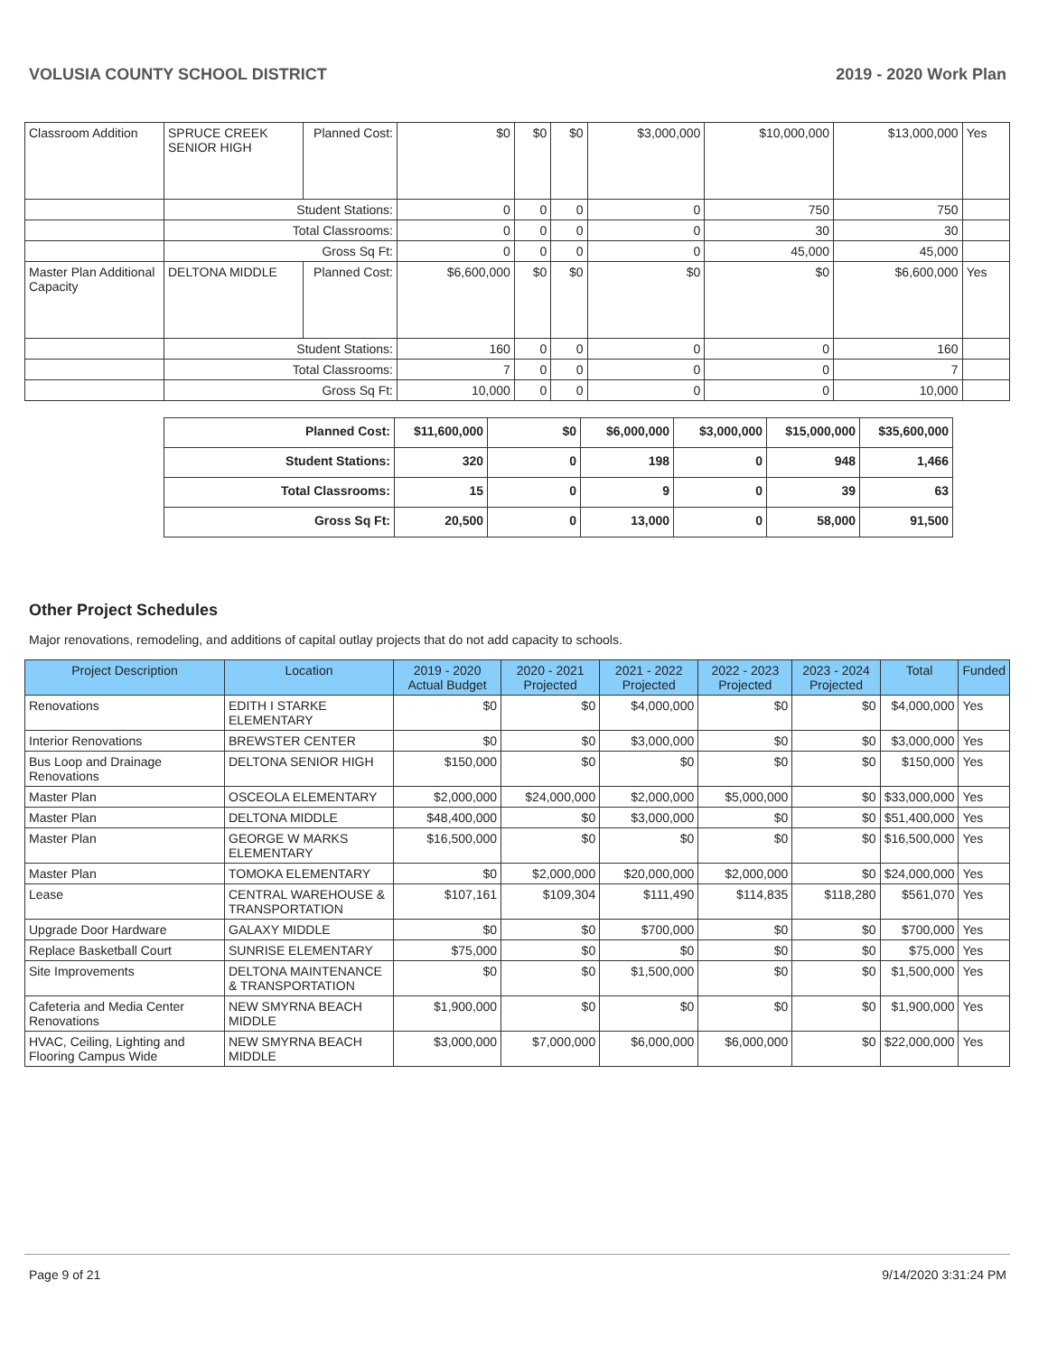VOLUSIA COUNTY SCHOOL DISTRICT 2019 - 2020 Work Plan
| Classroom Addition | SPRUCE CREEK SENIOR HIGH | Planned Cost: | $0 | $0 | $0 | $3,000,000 | $10,000,000 | $13,000,000 | Yes |
| | Student Stations: | | 0 | 0 | 0 | 0 | 750 | 750 | |
| | Total Classrooms: | | 0 | 0 | 0 | 0 | 30 | 30 | |
| | Gross Sq Ft: | | 0 | 0 | 0 | 0 | 45,000 | 45,000 | |
| Master Plan Additional Capacity | DELTONA MIDDLE | Planned Cost: | $6,600,000 | $0 | $0 | $0 | $0 | $6,600,000 | Yes |
| | Student Stations: | | 160 | 0 | 0 | 0 | 0 | 160 | |
| | Total Classrooms: | | 7 | 0 | 0 | 0 | 0 | 7 | |
| | Gross Sq Ft: | | 10,000 | 0 | 0 | 0 | 0 | 10,000 | |
| Planned Cost: | $11,600,000 | $0 | $6,000,000 | $3,000,000 | $15,000,000 | $35,600,000 |
| Student Stations: | 320 | 0 | 198 | 0 | 948 | 1,466 |
| Total Classrooms: | 15 | 0 | 9 | 0 | 39 | 63 |
| Gross Sq Ft: | 20,500 | 0 | 13,000 | 0 | 58,000 | 91,500 |
Other Project Schedules
Major renovations, remodeling, and additions of capital outlay projects that do not add capacity to schools.
| Project Description | Location | 2019 - 2020 Actual Budget | 2020 - 2021 Projected | 2021 - 2022 Projected | 2022 - 2023 Projected | 2023 - 2024 Projected | Total | Funded |
| --- | --- | --- | --- | --- | --- | --- | --- | --- |
| Renovations | EDITH I STARKE ELEMENTARY | $0 | $0 | $4,000,000 | $0 | $0 | $4,000,000 | Yes |
| Interior Renovations | BREWSTER CENTER | $0 | $0 | $3,000,000 | $0 | $0 | $3,000,000 | Yes |
| Bus Loop and Drainage Renovations | DELTONA SENIOR HIGH | $150,000 | $0 | $0 | $0 | $0 | $150,000 | Yes |
| Master Plan | OSCEOLA ELEMENTARY | $2,000,000 | $24,000,000 | $2,000,000 | $5,000,000 | $0 | $33,000,000 | Yes |
| Master Plan | DELTONA MIDDLE | $48,400,000 | $0 | $3,000,000 | $0 | $0 | $51,400,000 | Yes |
| Master Plan | GEORGE W MARKS ELEMENTARY | $16,500,000 | $0 | $0 | $0 | $0 | $16,500,000 | Yes |
| Master Plan | TOMOKA ELEMENTARY | $0 | $2,000,000 | $20,000,000 | $2,000,000 | $0 | $24,000,000 | Yes |
| Lease | CENTRAL WAREHOUSE & TRANSPORTATION | $107,161 | $109,304 | $111,490 | $114,835 | $118,280 | $561,070 | Yes |
| Upgrade Door Hardware | GALAXY MIDDLE | $0 | $0 | $700,000 | $0 | $0 | $700,000 | Yes |
| Replace Basketball Court | SUNRISE ELEMENTARY | $75,000 | $0 | $0 | $0 | $0 | $75,000 | Yes |
| Site Improvements | DELTONA MAINTENANCE & TRANSPORTATION | $0 | $0 | $1,500,000 | $0 | $0 | $1,500,000 | Yes |
| Cafeteria and Media Center Renovations | NEW SMYRNA BEACH MIDDLE | $1,900,000 | $0 | $0 | $0 | $0 | $1,900,000 | Yes |
| HVAC, Ceiling, Lighting and Flooring Campus Wide | NEW SMYRNA BEACH MIDDLE | $3,000,000 | $7,000,000 | $6,000,000 | $6,000,000 | $0 | $22,000,000 | Yes |
Page 9 of 21 9/14/2020 3:31:24 PM